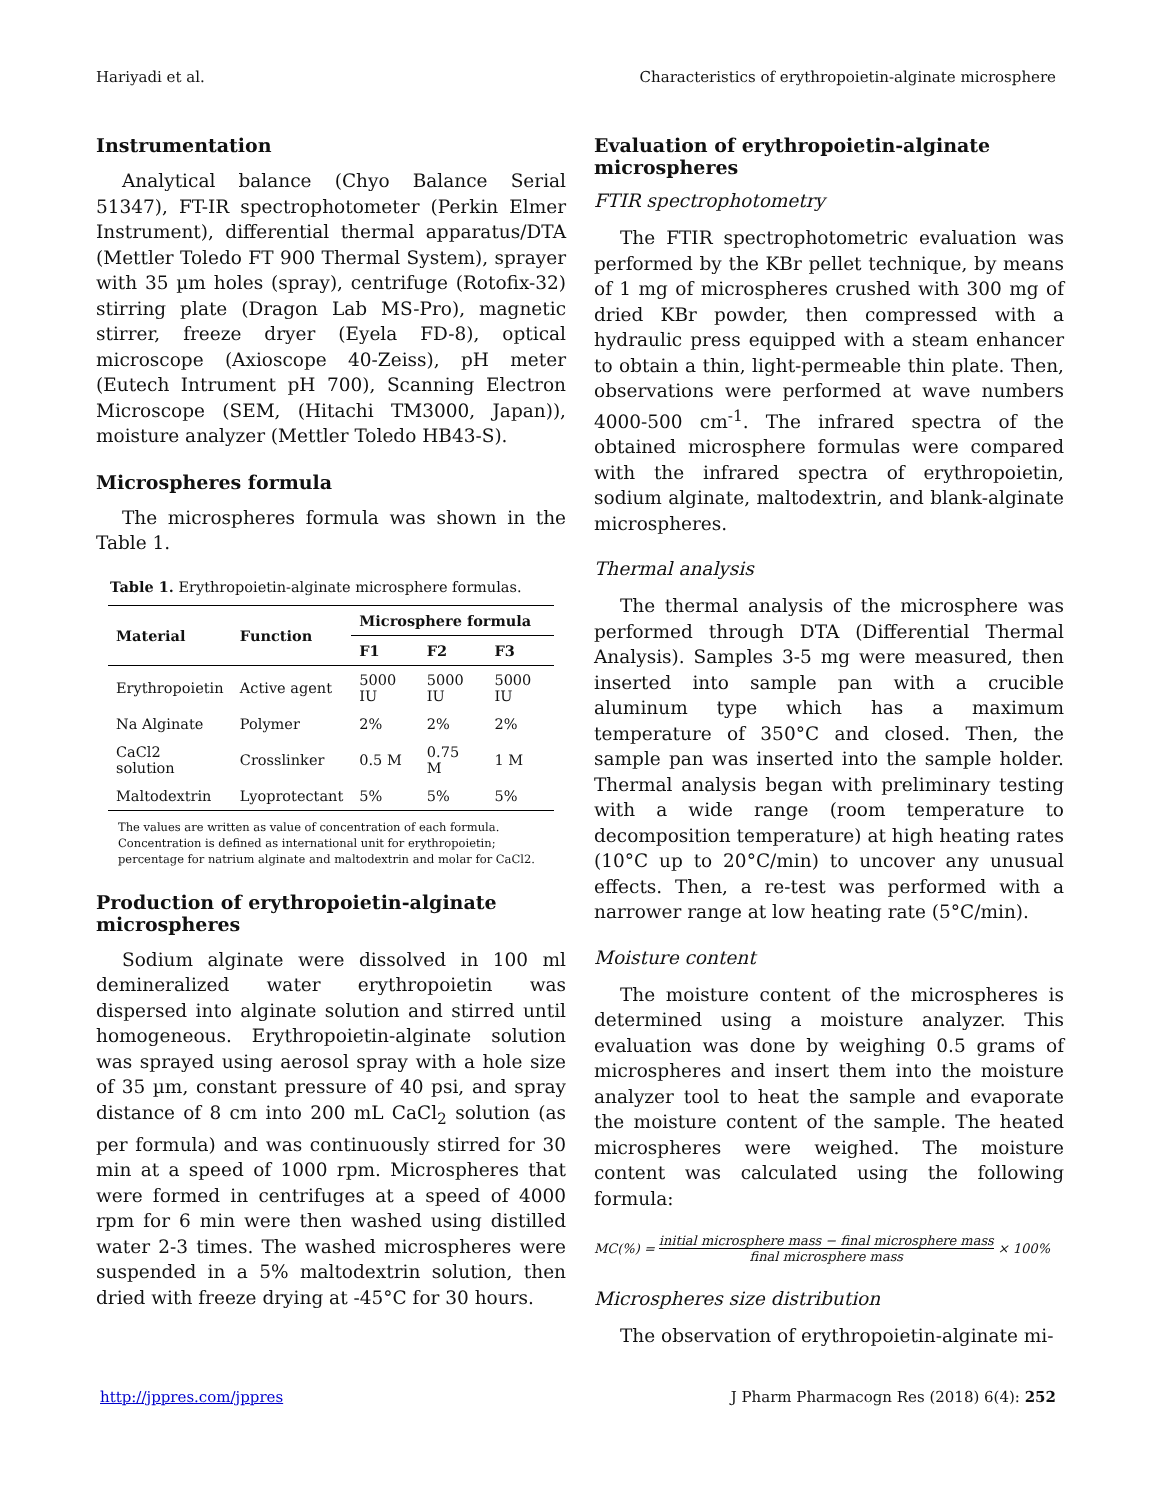Hariyadi et al. Characteristics of erythropoietin-alginate microsphere
Instrumentation
Analytical balance (Chyo Balance Serial 51347), FT-IR spectrophotometer (Perkin Elmer Instrument), differential thermal apparatus/DTA (Mettler Toledo FT 900 Thermal System), sprayer with 35 µm holes (spray), centrifuge (Rotofix-32) stirring plate (Dragon Lab MS-Pro), magnetic stirrer, freeze dryer (Eyela FD-8), optical microscope (Axioscope 40-Zeiss), pH meter (Eutech Intrument pH 700), Scanning Electron Microscope (SEM, (Hitachi TM3000, Japan)), moisture analyzer (Mettler Toledo HB43-S).
Microspheres formula
The microspheres formula was shown in the Table 1.
Table 1. Erythropoietin-alginate microsphere formulas.
| Material | Function | Microsphere formula | | |
| --- | --- | --- | --- | --- |
| | | F1 | F2 | F3 |
| Erythropoietin | Active agent | 5000 IU | 5000 IU | 5000 IU |
| Na Alginate | Polymer | 2% | 2% | 2% |
| CaCl2 solution | Crosslinker | 0.5 M | 0.75 M | 1 M |
| Maltodextrin | Lyoprotectant | 5% | 5% | 5% |
The values are written as value of concentration of each formula. Concentration is defined as international unit for erythropoietin; percentage for natrium alginate and maltodextrin and molar for CaCl2.
Production of erythropoietin-alginate microspheres
Sodium alginate were dissolved in 100 ml demineralized water erythropoietin was dispersed into alginate solution and stirred until homogeneous. Erythropoietin-alginate solution was sprayed using aerosol spray with a hole size of 35 µm, constant pressure of 40 psi, and spray distance of 8 cm into 200 mL CaCl<sub>2</sub> solution (as per formula) and was continuously stirred for 30 min at a speed of 1000 rpm. Microspheres that were formed in centrifuges at a speed of 4000 rpm for 6 min were then washed using distilled water 2-3 times. The washed microspheres were suspended in a 5% maltodextrin solution, then dried with freeze drying at -45°C for 30 hours.
Evaluation of erythropoietin-alginate microspheres
FTIR spectrophotometry
The FTIR spectrophotometric evaluation was performed by the KBr pellet technique, by means of 1 mg of microspheres crushed with 300 mg of dried KBr powder, then compressed with a hydraulic press equipped with a steam enhancer to obtain a thin, light-permeable thin plate. Then, observations were performed at wave numbers 4000-500 cm<sup>-1</sup>. The infrared spectra of the obtained microsphere formulas were compared with the infrared spectra of erythropoietin, sodium alginate, maltodextrin, and blank-alginate microspheres.
Thermal analysis
The thermal analysis of the microsphere was performed through DTA (Differential Thermal Analysis). Samples 3-5 mg were measured, then inserted into sample pan with a crucible aluminum type which has a maximum temperature of 350°C and closed. Then, the sample pan was inserted into the sample holder. Thermal analysis began with preliminary testing with a wide range (room temperature to decomposition temperature) at high heating rates (10°C up to 20°C/min) to uncover any unusual effects. Then, a re-test was performed with a narrower range at low heating rate (5°C/min).
Moisture content
The moisture content of the microspheres is determined using a moisture analyzer. This evaluation was done by weighing 0.5 grams of microspheres and insert them into the moisture analyzer tool to heat the sample and evaporate the moisture content of the sample. The heated microspheres were weighed. The moisture content was calculated using the following formula:
MC(%) = initial microsphere mass − final microsphere mass final microsphere mass × 100%
Microspheres size distribution
The observation of erythropoietin-alginate mi-
http://jppres.com/jppres J Pharm Pharmacogn Res (2018) 6(4): 252